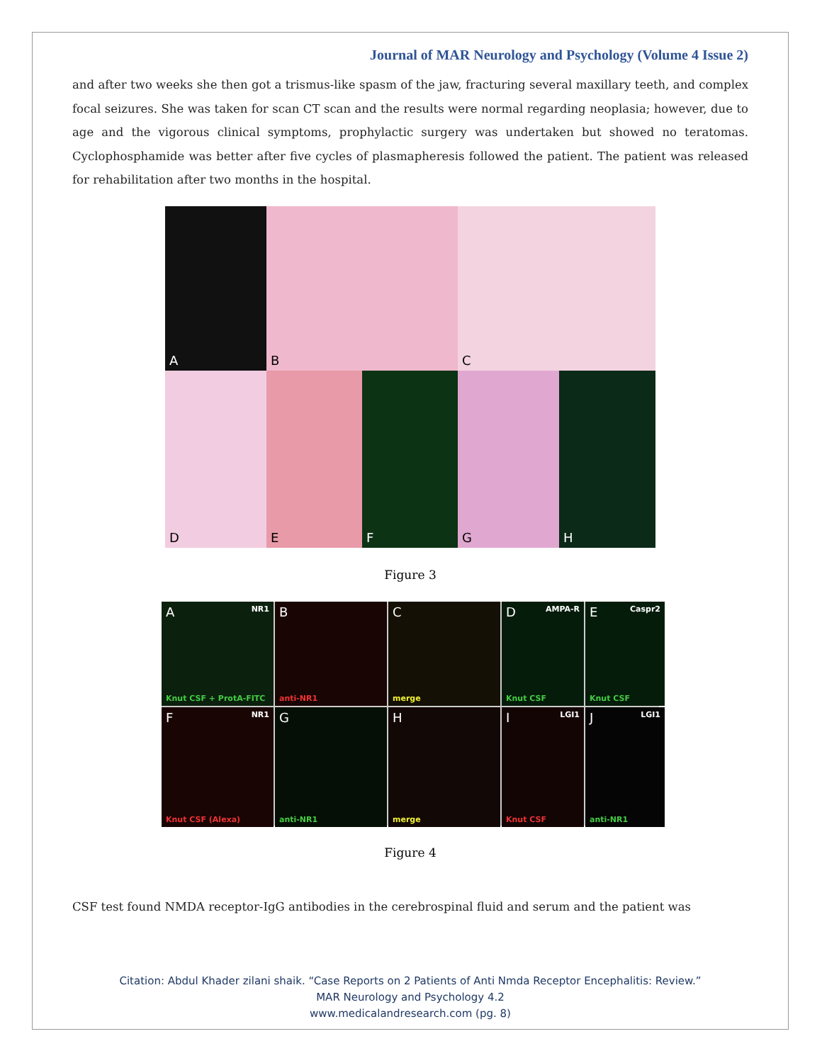Journal of MAR Neurology and Psychology (Volume 4 Issue 2)
and after two weeks she then got a trismus-like spasm of the jaw, fracturing several maxillary teeth, and complex focal seizures. She was taken for scan CT scan and the results were normal regarding neoplasia; however, due to age and the vigorous clinical symptoms, prophylactic surgery was undertaken but showed no teratomas. Cyclophosphamide was better after five cycles of plasmapheresis followed the patient. The patient was released for rehabilitation after two months in the hospital.
A
B
C
D
E
F
G
H
Figure 3
A NR1
Knut CSF + ProtA-FITC
B
anti-NR1
C
merge
D AMPA-R
Knut CSF
E Caspr2
Knut CSF
F NR1
Knut CSF (Alexa)
G
anti-NR1
H
merge
I LGI1
Knut CSF
J LGI1
anti-NR1
Figure 4
CSF test found NMDA receptor-IgG antibodies in the cerebrospinal fluid and serum and the patient was
Citation: Abdul Khader zilani shaik. “Case Reports on 2 Patients of Anti Nmda Receptor Encephalitis: Review.”
MAR Neurology and Psychology 4.2
www.medicalandresearch.com (pg. 8)